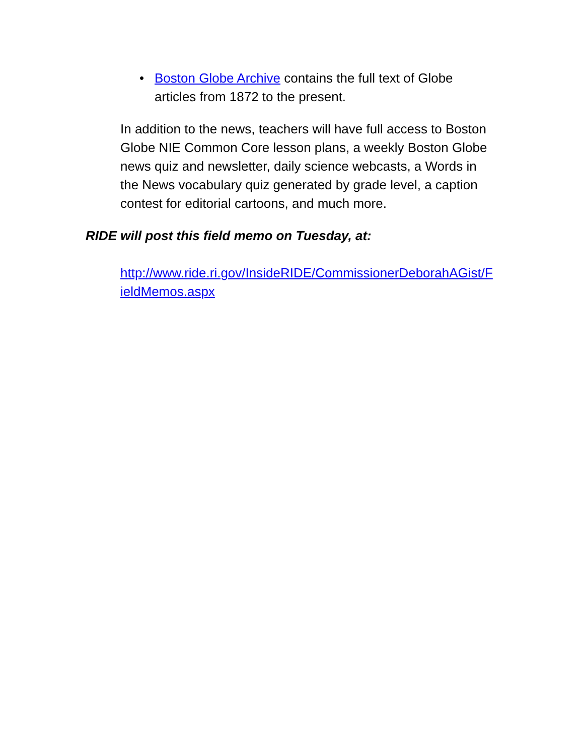• Boston Globe Archive contains the full text of Globe articles from 1872 to the present.
In addition to the news, teachers will have full access to Boston Globe NIE Common Core lesson plans, a weekly Boston Globe news quiz and newsletter, daily science webcasts, a Words in the News vocabulary quiz generated by grade level, a caption contest for editorial cartoons, and much more.
RIDE will post this field memo on Tuesday, at:
http://www.ride.ri.gov/InsideRIDE/CommissionerDeborahAGist/FieldMemos.aspx